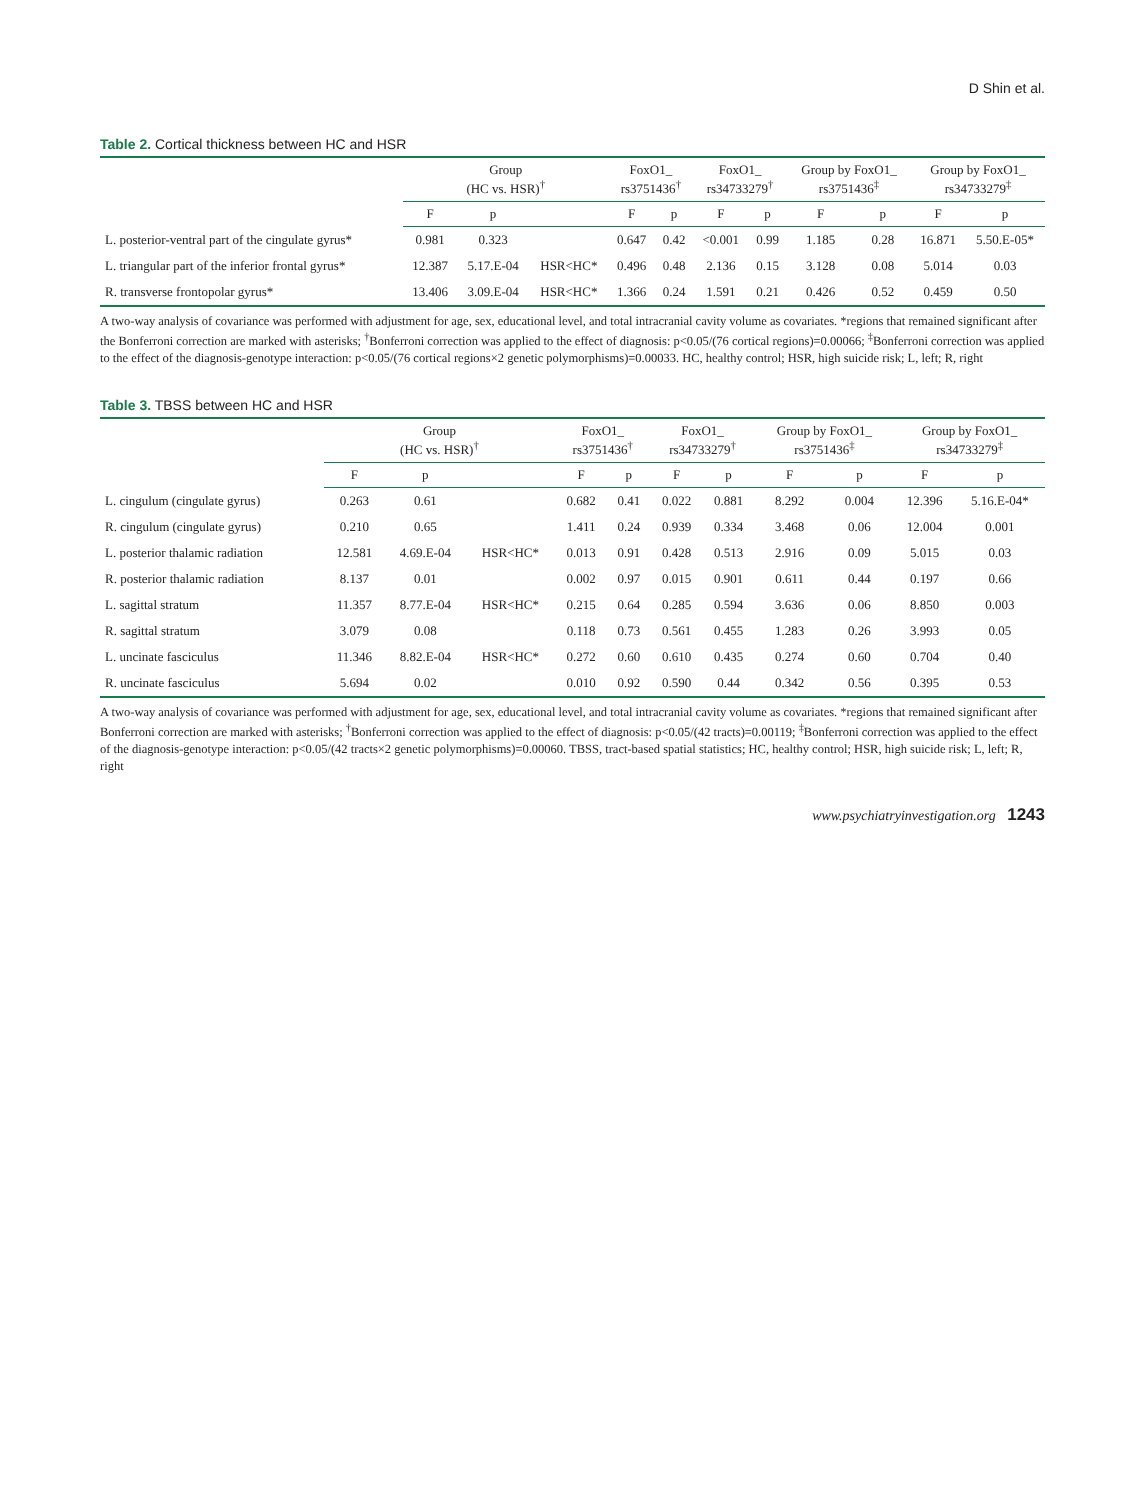D Shin et al.
Table 2. Cortical thickness between HC and HSR
| | Group (HC vs. HSR)<sup>†</sup> | | | FoxO1_ rs3751436<sup>†</sup> | | FoxO1_ rs34733279<sup>†</sup> | | Group by FoxO1_ rs3751436<sup>‡</sup> | | Group by FoxO1_ rs34733279<sup>‡</sup> | |
| --- | --- | --- | --- | --- | --- | --- | --- | --- | --- | --- | --- |
| | F | p | | F | p | F | p | F | p | F | p |
| L. posterior-ventral part of the cingulate gyrus* | 0.981 | 0.323 | | 0.647 | 0.42 | <0.001 | 0.99 | 1.185 | 0.28 | 16.871 | 5.50.E-05* |
| L. triangular part of the inferior frontal gyrus* | 12.387 | 5.17.E-04 | HSR<HC* | 0.496 | 0.48 | 2.136 | 0.15 | 3.128 | 0.08 | 5.014 | 0.03 |
| R. transverse frontopolar gyrus* | 13.406 | 3.09.E-04 | HSR<HC* | 1.366 | 0.24 | 1.591 | 0.21 | 0.426 | 0.52 | 0.459 | 0.50 |
A two-way analysis of covariance was performed with adjustment for age, sex, educational level, and total intracranial cavity volume as covariates. *regions that remained significant after the Bonferroni correction are marked with asterisks; <sup>†</sup>Bonferroni correction was applied to the effect of diagnosis: p<0.05/(76 cortical regions)=0.00066; <sup>‡</sup>Bonferroni correction was applied to the effect of the diagnosis-genotype interaction: p<0.05/(76 cortical regions×2 genetic polymorphisms)=0.00033. HC, healthy control; HSR, high suicide risk; L, left; R, right
Table 3. TBSS between HC and HSR
| | Group (HC vs. HSR)<sup>†</sup> | | | FoxO1_ rs3751436<sup>†</sup> | | FoxO1_ rs34733279<sup>†</sup> | | Group by FoxO1_ rs3751436<sup>‡</sup> | | Group by FoxO1_ rs34733279<sup>‡</sup> | |
| --- | --- | --- | --- | --- | --- | --- | --- | --- | --- | --- | --- |
| | F | p | | F | p | F | p | F | p | F | p |
| L. cingulum (cingulate gyrus) | 0.263 | 0.61 | | 0.682 | 0.41 | 0.022 | 0.881 | 8.292 | 0.004 | 12.396 | 5.16.E-04* |
| R. cingulum (cingulate gyrus) | 0.210 | 0.65 | | 1.411 | 0.24 | 0.939 | 0.334 | 3.468 | 0.06 | 12.004 | 0.001 |
| L. posterior thalamic radiation | 12.581 | 4.69.E-04 | HSR<HC* | 0.013 | 0.91 | 0.428 | 0.513 | 2.916 | 0.09 | 5.015 | 0.03 |
| R. posterior thalamic radiation | 8.137 | 0.01 | | 0.002 | 0.97 | 0.015 | 0.901 | 0.611 | 0.44 | 0.197 | 0.66 |
| L. sagittal stratum | 11.357 | 8.77.E-04 | HSR<HC* | 0.215 | 0.64 | 0.285 | 0.594 | 3.636 | 0.06 | 8.850 | 0.003 |
| R. sagittal stratum | 3.079 | 0.08 | | 0.118 | 0.73 | 0.561 | 0.455 | 1.283 | 0.26 | 3.993 | 0.05 |
| L. uncinate fasciculus | 11.346 | 8.82.E-04 | HSR<HC* | 0.272 | 0.60 | 0.610 | 0.435 | 0.274 | 0.60 | 0.704 | 0.40 |
| R. uncinate fasciculus | 5.694 | 0.02 | | 0.010 | 0.92 | 0.590 | 0.44 | 0.342 | 0.56 | 0.395 | 0.53 |
A two-way analysis of covariance was performed with adjustment for age, sex, educational level, and total intracranial cavity volume as covariates. *regions that remained significant after Bonferroni correction are marked with asterisks; <sup>†</sup>Bonferroni correction was applied to the effect of diagnosis: p<0.05/(42 tracts)=0.00119; <sup>‡</sup>Bonferroni correction was applied to the effect of the diagnosis-genotype interaction: p<0.05/(42 tracts×2 genetic polymorphisms)=0.00060. TBSS, tract-based spatial statistics; HC, healthy control; HSR, high suicide risk; L, left; R, right
www.psychiatryinvestigation.org 1243